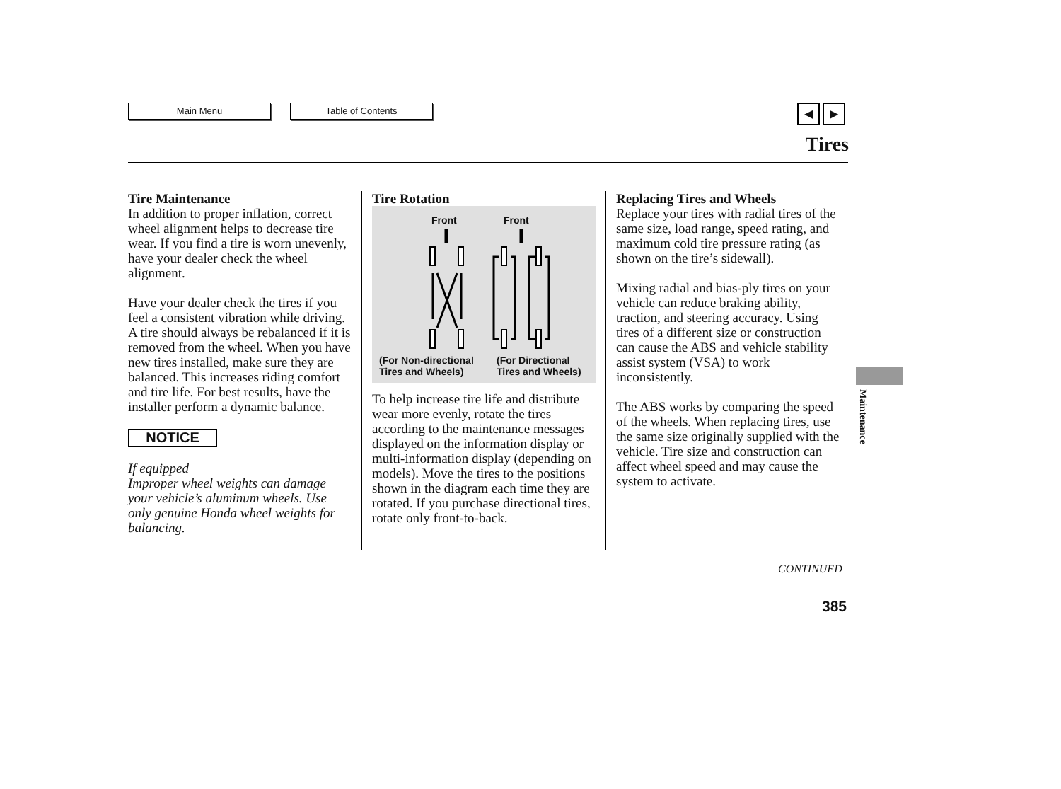Main Menu Table of Contents
◀ ▶
Tires
Tire Maintenance
In addition to proper inflation, correct wheel alignment helps to decrease tire wear. If you find a tire is worn unevenly, have your dealer check the wheel alignment.
Have your dealer check the tires if you feel a consistent vibration while driving. A tire should always be rebalanced if it is removed from the wheel. When you have new tires installed, make sure they are balanced. This increases riding comfort and tire life. For best results, have the installer perform a dynamic balance.
NOTICE
If equipped
Improper wheel weights can damage your vehicle’s aluminum wheels. Use only genuine Honda wheel weights for balancing.
Tire Rotation
Front Front
(For Non-directional
Tires and Wheels)
(For Directional
Tires and Wheels)
To help increase tire life and distribute wear more evenly, rotate the tires according to the maintenance messages displayed on the information display or multi-information display (depending on models). Move the tires to the positions shown in the diagram each time they are rotated. If you purchase directional tires, rotate only front-to-back.
Replacing Tires and Wheels
Replace your tires with radial tires of the same size, load range, speed rating, and maximum cold tire pressure rating (as shown on the tire’s sidewall).
Mixing radial and bias-ply tires on your vehicle can reduce braking ability, traction, and steering accuracy. Using tires of a different size or construction can cause the ABS and vehicle stability assist system (VSA) to work inconsistently.
The ABS works by comparing the speed of the wheels. When replacing tires, use the same size originally supplied with the vehicle. Tire size and construction can affect wheel speed and may cause the system to activate.
Maintenance
CONTINUED
385